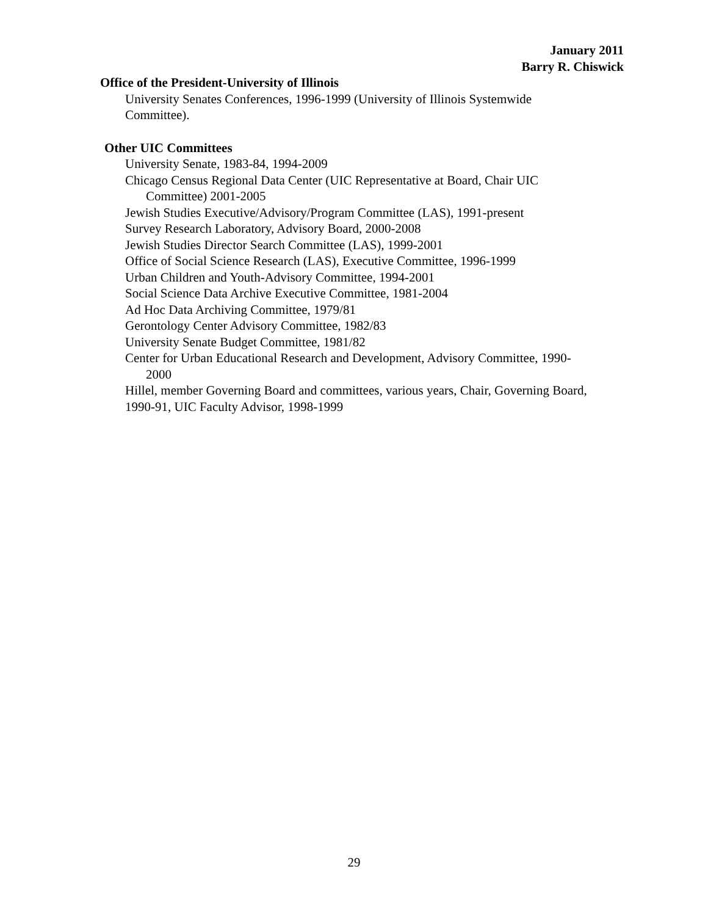January 2011
Barry R. Chiswick
Office of the President-University of Illinois
University Senates Conferences, 1996-1999 (University of Illinois Systemwide Committee).
Other UIC Committees
University Senate, 1983-84, 1994-2009
Chicago Census Regional Data Center (UIC Representative at Board, Chair UIC Committee) 2001-2005
Jewish Studies Executive/Advisory/Program Committee (LAS), 1991-present
Survey Research Laboratory, Advisory Board, 2000-2008
Jewish Studies Director Search Committee (LAS), 1999-2001
Office of Social Science Research (LAS), Executive Committee, 1996-1999
Urban Children and Youth-Advisory Committee, 1994-2001
Social Science Data Archive Executive Committee, 1981-2004
Ad Hoc Data Archiving Committee, 1979/81
Gerontology Center Advisory Committee, 1982/83
University Senate Budget Committee, 1981/82
Center for Urban Educational Research and Development, Advisory Committee, 1990-2000
Hillel, member Governing Board and committees, various years, Chair, Governing Board, 1990-91, UIC Faculty Advisor, 1998-1999
29